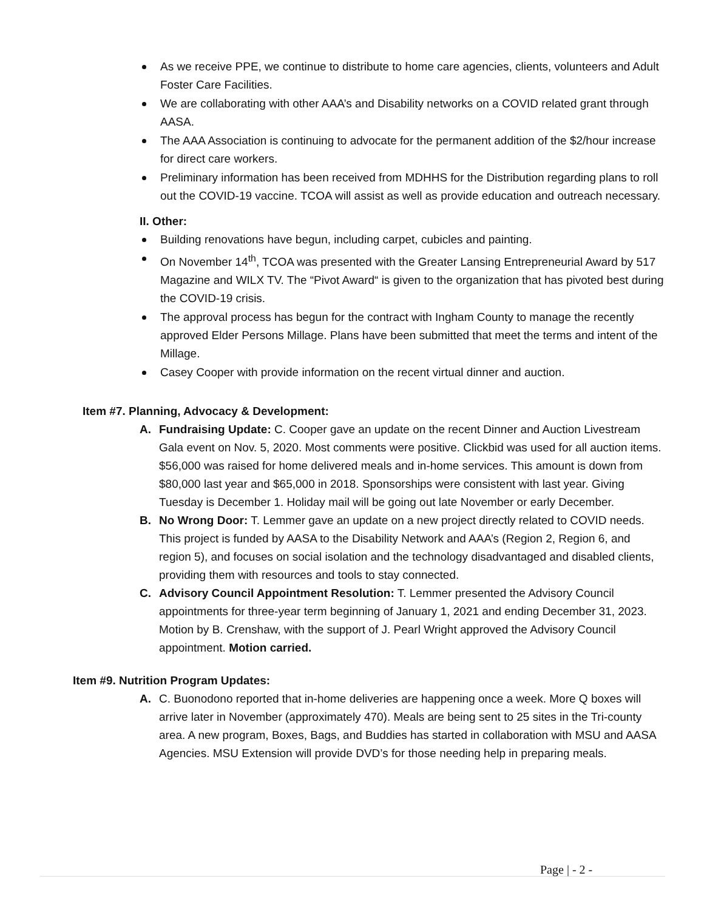As we receive PPE, we continue to distribute to home care agencies, clients, volunteers and Adult Foster Care Facilities.
We are collaborating with other AAA’s and Disability networks on a COVID related grant through AASA.
The AAA Association is continuing to advocate for the permanent addition of the $2/hour increase for direct care workers.
Preliminary information has been received from MDHHS for the Distribution regarding plans to roll out the COVID-19 vaccine. TCOA will assist as well as provide education and outreach necessary.
II. Other:
Building renovations have begun, including carpet, cubicles and painting.
On November 14<sup>th</sup>, TCOA was presented with the Greater Lansing Entrepreneurial Award by 517 Magazine and WILX TV. The “Pivot Award“ is given to the organization that has pivoted best during the COVID-19 crisis.
The approval process has begun for the contract with Ingham County to manage the recently approved Elder Persons Millage. Plans have been submitted that meet the terms and intent of the Millage.
Casey Cooper with provide information on the recent virtual dinner and auction.
Item #7. Planning, Advocacy & Development:
A. Fundraising Update: C. Cooper gave an update on the recent Dinner and Auction Livestream Gala event on Nov. 5, 2020. Most comments were positive. Clickbid was used for all auction items. $56,000 was raised for home delivered meals and in-home services. This amount is down from $80,000 last year and $65,000 in 2018. Sponsorships were consistent with last year. Giving Tuesday is December 1. Holiday mail will be going out late November or early December.
B. No Wrong Door: T. Lemmer gave an update on a new project directly related to COVID needs. This project is funded by AASA to the Disability Network and AAA’s (Region 2, Region 6, and region 5), and focuses on social isolation and the technology disadvantaged and disabled clients, providing them with resources and tools to stay connected.
C. Advisory Council Appointment Resolution: T. Lemmer presented the Advisory Council appointments for three-year term beginning of January 1, 2021 and ending December 31, 2023. Motion by B. Crenshaw, with the support of J. Pearl Wright approved the Advisory Council appointment. Motion carried.
Item #9. Nutrition Program Updates:
A. C. Buonodono reported that in-home deliveries are happening once a week. More Q boxes will arrive later in November (approximately 470). Meals are being sent to 25 sites in the Tri-county area. A new program, Boxes, Bags, and Buddies has started in collaboration with MSU and AASA Agencies. MSU Extension will provide DVD’s for those needing help in preparing meals.
Page | - 2 -